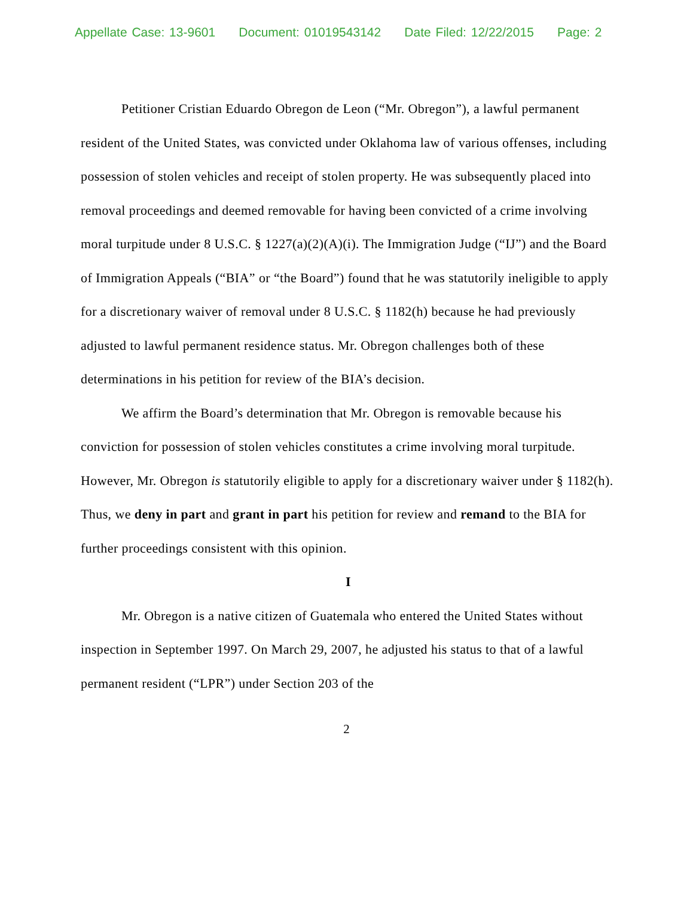Appellate Case: 13-9601 Document: 01019543142 Date Filed: 12/22/2015 Page: 2
Petitioner Cristian Eduardo Obregon de Leon (“Mr. Obregon”), a lawful permanent resident of the United States, was convicted under Oklahoma law of various offenses, including possession of stolen vehicles and receipt of stolen property. He was subsequently placed into removal proceedings and deemed removable for having been convicted of a crime involving moral turpitude under 8 U.S.C. § 1227(a)(2)(A)(i). The Immigration Judge (“IJ”) and the Board of Immigration Appeals (“BIA” or “the Board”) found that he was statutorily ineligible to apply for a discretionary waiver of removal under 8 U.S.C. § 1182(h) because he had previously adjusted to lawful permanent residence status. Mr. Obregon challenges both of these determinations in his petition for review of the BIA’s decision.
We affirm the Board’s determination that Mr. Obregon is removable because his conviction for possession of stolen vehicles constitutes a crime involving moral turpitude. However, Mr. Obregon is statutorily eligible to apply for a discretionary waiver under § 1182(h). Thus, we deny in part and grant in part his petition for review and remand to the BIA for further proceedings consistent with this opinion.
I
Mr. Obregon is a native citizen of Guatemala who entered the United States without inspection in September 1997. On March 29, 2007, he adjusted his status to that of a lawful permanent resident (“LPR”) under Section 203 of the
2